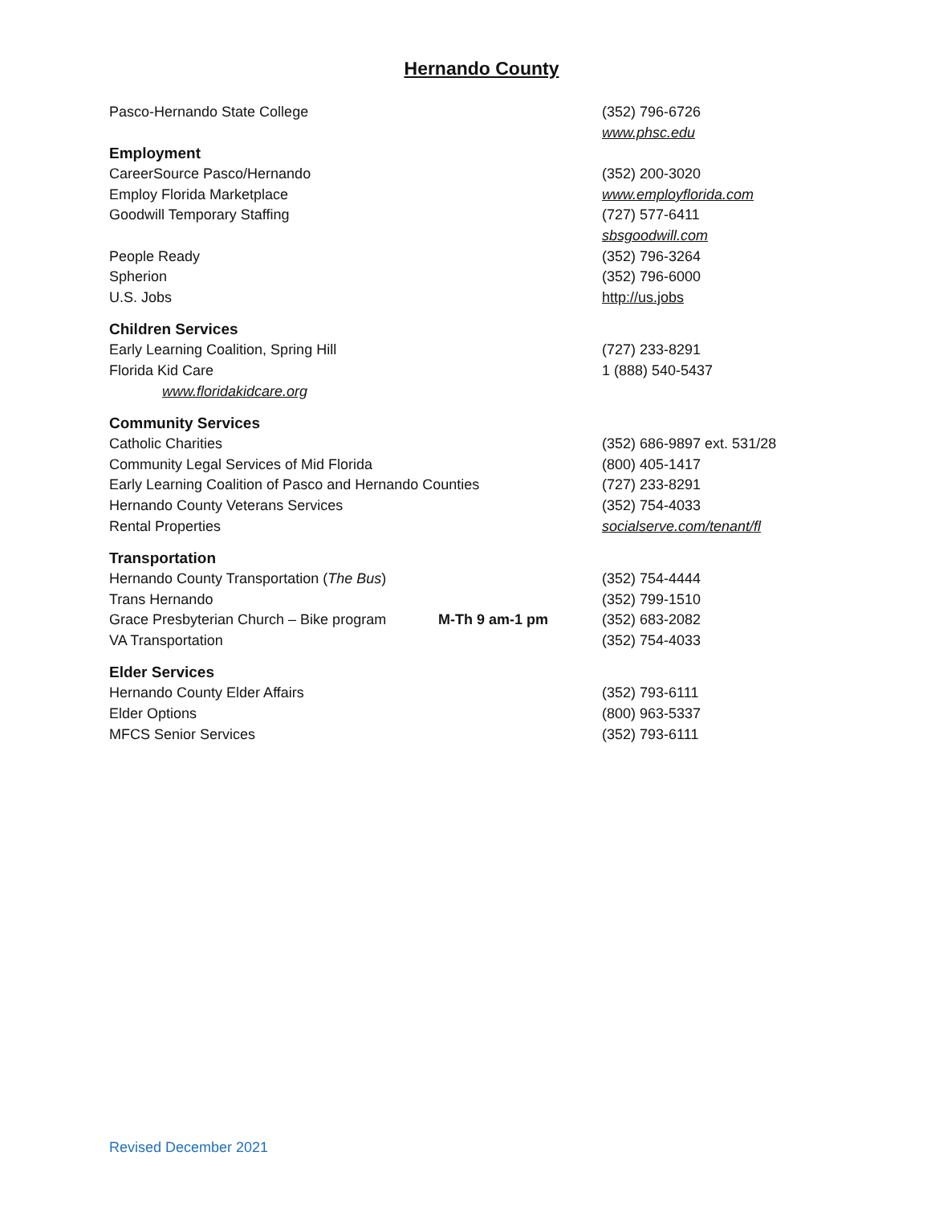Hernando County
Pasco-Hernando State College (352) 796-6726
www.phsc.edu
Employment
CareerSource Pasco/Hernando (352) 200-3020
Employ Florida Marketplace www.employflorida.com
Goodwill Temporary Staffing (727) 577-6411
sbsgoodwill.com
People Ready (352) 796-3264
Spherion (352) 796-6000
U.S. Jobs http://us.jobs
Children Services
Early Learning Coalition, Spring Hill (727) 233-8291
Florida Kid Care 1 (888) 540-5437
www.floridakidcare.org
Community Services
Catholic Charities (352) 686-9897 ext. 531/28
Community Legal Services of Mid Florida (800) 405-1417
Early Learning Coalition of Pasco and Hernando Counties (727) 233-8291
Hernando County Veterans Services (352) 754-4033
Rental Properties socialserve.com/tenant/fl
Transportation
Hernando County Transportation (The Bus) (352) 754-4444
Trans Hernando (352) 799-1510
Grace Presbyterian Church – Bike program M-Th 9 am-1 pm (352) 683-2082
VA Transportation (352) 754-4033
Elder Services
Hernando County Elder Affairs (352) 793-6111
Elder Options (800) 963-5337
MFCS Senior Services (352) 793-6111
Revised December 2021